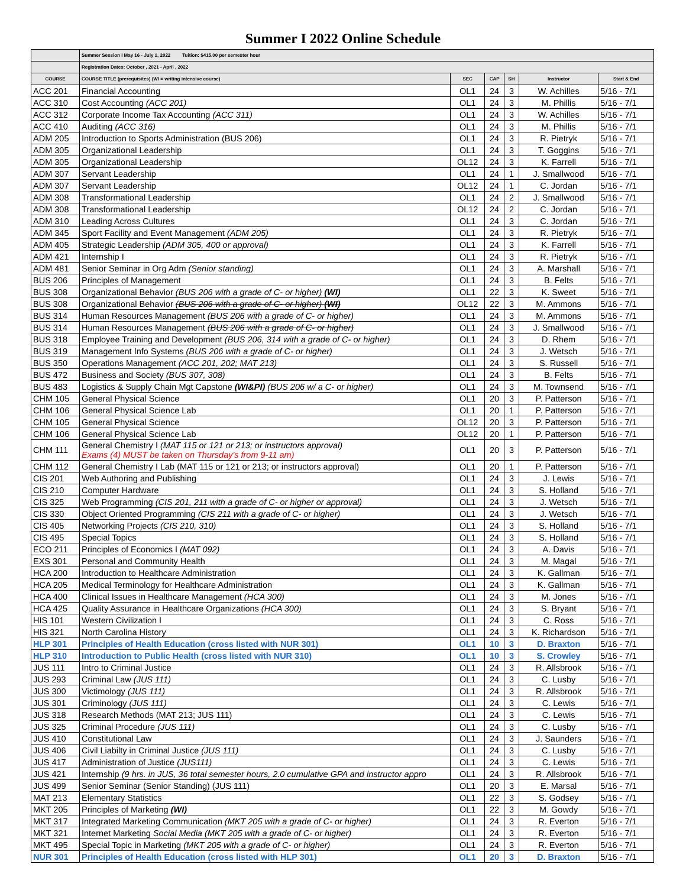Summer I 2022 Online Schedule
| | Summer Session I May 16 - July 1, 2022 Tuition: $415.00 per semester hour | | | | | |
| | Registration Dates: October , 2021 - April , 2022 | | | | | |
| COURSE | COURSE TITLE (prerequisites) (WI = writing intensive course) | SEC | CAP | SH | Instructor | Start & End |
| ACC 201 | Financial Accounting | OL1 | 24 | 3 | W. Achilles | 5/16 - 7/1 |
| ACC 310 | Cost Accounting (ACC 201) | OL1 | 24 | 3 | M. Phillis | 5/16 - 7/1 |
| ACC 312 | Corporate Income Tax Accounting (ACC 311) | OL1 | 24 | 3 | W. Achilles | 5/16 - 7/1 |
| ACC 410 | Auditing (ACC 316) | OL1 | 24 | 3 | M. Phillis | 5/16 - 7/1 |
| ADM 205 | Introduction to Sports Administration (BUS 206) | OL1 | 24 | 3 | R. Pietryk | 5/16 - 7/1 |
| ADM 305 | Organizational Leadership | OL1 | 24 | 3 | T. Goggins | 5/16 - 7/1 |
| ADM 305 | Organizational Leadership | OL12 | 24 | 3 | K. Farrell | 5/16 - 7/1 |
| ADM 307 | Servant Leadership | OL1 | 24 | 1 | J. Smallwood | 5/16 - 7/1 |
| ADM 307 | Servant Leadership | OL12 | 24 | 1 | C. Jordan | 5/16 - 7/1 |
| ADM 308 | Transformational Leadership | OL1 | 24 | 2 | J. Smallwood | 5/16 - 7/1 |
| ADM 308 | Transformational Leadership | OL12 | 24 | 2 | C. Jordan | 5/16 - 7/1 |
| ADM 310 | Leading Across Cultures | OL1 | 24 | 3 | C. Jordan | 5/16 - 7/1 |
| ADM 345 | Sport Facility and Event Management (ADM 205) | OL1 | 24 | 3 | R. Pietryk | 5/16 - 7/1 |
| ADM 405 | Strategic Leadership (ADM 305, 400 or approval) | OL1 | 24 | 3 | K. Farrell | 5/16 - 7/1 |
| ADM 421 | Internship I | OL1 | 24 | 3 | R. Pietryk | 5/16 - 7/1 |
| ADM 481 | Senior Seminar in Org Adm (Senior standing) | OL1 | 24 | 3 | A. Marshall | 5/16 - 7/1 |
| BUS 206 | Principles of Management | OL1 | 24 | 3 | B. Felts | 5/16 - 7/1 |
| BUS 308 | Organizational Behavior (BUS 206 with a grade of C- or higher) (WI) | OL1 | 22 | 3 | K. Sweet | 5/16 - 7/1 |
| BUS 308 | Organizational Behavior (BUS 206 with a grade of C- or higher) (WI) | OL12 | 22 | 3 | M. Ammons | 5/16 - 7/1 |
| BUS 314 | Human Resources Management (BUS 206 with a grade of C- or higher) | OL1 | 24 | 3 | M. Ammons | 5/16 - 7/1 |
| BUS 314 | Human Resources Management (BUS 206 with a grade of C- or higher) | OL1 | 24 | 3 | J. Smallwood | 5/16 - 7/1 |
| BUS 318 | Employee Training and Development (BUS 206, 314 with a grade of C- or higher) | OL1 | 24 | 3 | D. Rhem | 5/16 - 7/1 |
| BUS 319 | Management Info Systems (BUS 206 with a grade of C- or higher) | OL1 | 24 | 3 | J. Wetsch | 5/16 - 7/1 |
| BUS 350 | Operations Management (ACC 201, 202; MAT 213) | OL1 | 24 | 3 | S. Russell | 5/16 - 7/1 |
| BUS 472 | Business and Society (BUS 307, 308) | OL1 | 24 | 3 | B. Felts | 5/16 - 7/1 |
| BUS 483 | Logistics & Supply Chain Mgt Capstone (WI&PI) (BUS 206 w/ a C- or higher) | OL1 | 24 | 3 | M. Townsend | 5/16 - 7/1 |
| CHM 105 | General Physical Science | OL1 | 20 | 3 | P. Patterson | 5/16 - 7/1 |
| CHM 106 | General Physical Science Lab | OL1 | 20 | 1 | P. Patterson | 5/16 - 7/1 |
| CHM 105 | General Physical Science | OL12 | 20 | 3 | P. Patterson | 5/16 - 7/1 |
| CHM 106 | General Physical Science Lab | OL12 | 20 | 1 | P. Patterson | 5/16 - 7/1 |
| CHM 111 | General Chemistry I (MAT 115 or 121 or 213; or instructors approval) Exams (4) MUST be taken on Thursday's from 9-11 am) | OL1 | 20 | 3 | P. Patterson | 5/16 - 7/1 |
| CHM 112 | General Chemistry I Lab (MAT 115 or 121 or 213; or instructors approval) | OL1 | 20 | 1 | P. Patterson | 5/16 - 7/1 |
| CIS 201 | Web Authoring and Publishing | OL1 | 24 | 3 | J. Lewis | 5/16 - 7/1 |
| CIS 210 | Computer Hardware | OL1 | 24 | 3 | S. Holland | 5/16 - 7/1 |
| CIS 325 | Web Programming (CIS 201, 211 with a grade of C- or higher or approval) | OL1 | 24 | 3 | J. Wetsch | 5/16 - 7/1 |
| CIS 330 | Object Oriented Programming (CIS 211 with a grade of C- or higher) | OL1 | 24 | 3 | J. Wetsch | 5/16 - 7/1 |
| CIS 405 | Networking Projects (CIS 210, 310) | OL1 | 24 | 3 | S. Holland | 5/16 - 7/1 |
| CIS 495 | Special Topics | OL1 | 24 | 3 | S. Holland | 5/16 - 7/1 |
| ECO 211 | Principles of Economics I (MAT 092) | OL1 | 24 | 3 | A. Davis | 5/16 - 7/1 |
| EXS 301 | Personal and Community Health | OL1 | 24 | 3 | M. Magal | 5/16 - 7/1 |
| HCA 200 | Introduction to Healthcare Administration | OL1 | 24 | 3 | K. Gallman | 5/16 - 7/1 |
| HCA 205 | Medical Terminology for Healthcare Administration | OL1 | 24 | 3 | K. Gallman | 5/16 - 7/1 |
| HCA 400 | Clinical Issues in Healthcare Management (HCA 300) | OL1 | 24 | 3 | M. Jones | 5/16 - 7/1 |
| HCA 425 | Quality Assurance in Healthcare Organizations (HCA 300) | OL1 | 24 | 3 | S. Bryant | 5/16 - 7/1 |
| HIS 101 | Western Civilization I | OL1 | 24 | 3 | C. Ross | 5/16 - 7/1 |
| HIS 321 | North Carolina History | OL1 | 24 | 3 | K. Richardson | 5/16 - 7/1 |
| HLP 301 | Principles of Health Education (cross listed with NUR 301) | OL1 | 10 | 3 | D. Braxton | 5/16 - 7/1 |
| HLP 310 | Introduction to Public Health (cross listed with NUR 310) | OL1 | 10 | 3 | S. Crowley | 5/16 - 7/1 |
| JUS 111 | Intro to Criminal Justice | OL1 | 24 | 3 | R. Allsbrook | 5/16 - 7/1 |
| JUS 293 | Criminal Law (JUS 111) | OL1 | 24 | 3 | C. Lusby | 5/16 - 7/1 |
| JUS 300 | Victimology (JUS 111) | OL1 | 24 | 3 | R. Allsbrook | 5/16 - 7/1 |
| JUS 301 | Criminology (JUS 111) | OL1 | 24 | 3 | C. Lewis | 5/16 - 7/1 |
| JUS 318 | Research Methods (MAT 213; JUS 111) | OL1 | 24 | 3 | C. Lewis | 5/16 - 7/1 |
| JUS 325 | Criminal Procedure (JUS 111) | OL1 | 24 | 3 | C. Lusby | 5/16 - 7/1 |
| JUS 410 | Constitutional Law | OL1 | 24 | 3 | J. Saunders | 5/16 - 7/1 |
| JUS 406 | Civil Liabilty in Criminal Justice (JUS 111) | OL1 | 24 | 3 | C. Lusby | 5/16 - 7/1 |
| JUS 417 | Administration of Justice (JUS111) | OL1 | 24 | 3 | C. Lewis | 5/16 - 7/1 |
| JUS 421 | Internship (9 hrs. in JUS, 36 total semester hours, 2.0 cumulative GPA and instructor appro | OL1 | 24 | 3 | R. Allsbrook | 5/16 - 7/1 |
| JUS 499 | Senior Seminar (Senior Standing) (JUS 111) | OL1 | 20 | 3 | E. Marsal | 5/16 - 7/1 |
| MAT 213 | Elementary Statistics | OL1 | 22 | 3 | S. Godsey | 5/16 - 7/1 |
| MKT 205 | Principles of Marketing (WI) | OL1 | 22 | 3 | M. Gowdy | 5/16 - 7/1 |
| MKT 317 | Integrated Marketing Communication (MKT 205 with a grade of C- or higher) | OL1 | 24 | 3 | R. Everton | 5/16 - 7/1 |
| MKT 321 | Internet Marketing Social Media (MKT 205 with a grade of C- or higher) | OL1 | 24 | 3 | R. Everton | 5/16 - 7/1 |
| MKT 495 | Special Topic in Marketing (MKT 205 with a grade of C- or higher) | OL1 | 24 | 3 | R. Everton | 5/16 - 7/1 |
| NUR 301 | Principles of Health Education (cross listed with HLP 301) | OL1 | 20 | 3 | D. Braxton | 5/16 - 7/1 |